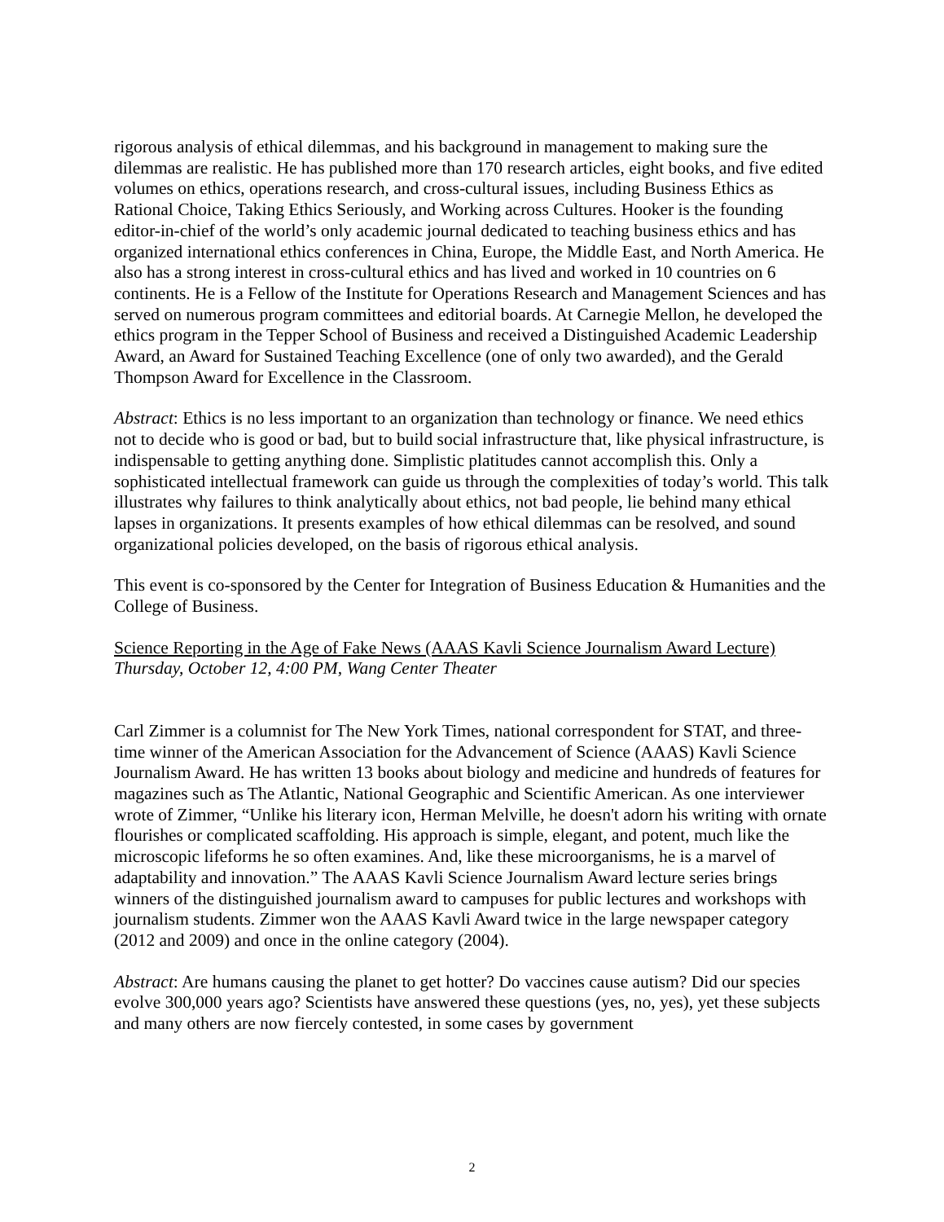rigorous analysis of ethical dilemmas, and his background in management to making sure the dilemmas are realistic. He has published more than 170 research articles, eight books, and five edited volumes on ethics, operations research, and cross-cultural issues, including Business Ethics as Rational Choice, Taking Ethics Seriously, and Working across Cultures. Hooker is the founding editor-in-chief of the world’s only academic journal dedicated to teaching business ethics and has organized international ethics conferences in China, Europe, the Middle East, and North America. He also has a strong interest in cross-cultural ethics and has lived and worked in 10 countries on 6 continents. He is a Fellow of the Institute for Operations Research and Management Sciences and has served on numerous program committees and editorial boards. At Carnegie Mellon, he developed the ethics program in the Tepper School of Business and received a Distinguished Academic Leadership Award, an Award for Sustained Teaching Excellence (one of only two awarded), and the Gerald Thompson Award for Excellence in the Classroom.
Abstract: Ethics is no less important to an organization than technology or finance. We need ethics not to decide who is good or bad, but to build social infrastructure that, like physical infrastructure, is indispensable to getting anything done. Simplistic platitudes cannot accomplish this. Only a sophisticated intellectual framework can guide us through the complexities of today’s world. This talk illustrates why failures to think analytically about ethics, not bad people, lie behind many ethical lapses in organizations. It presents examples of how ethical dilemmas can be resolved, and sound organizational policies developed, on the basis of rigorous ethical analysis.
This event is co-sponsored by the Center for Integration of Business Education & Humanities and the College of Business.
Science Reporting in the Age of Fake News (AAAS Kavli Science Journalism Award Lecture)
Thursday, October 12, 4:00 PM, Wang Center Theater
Carl Zimmer is a columnist for The New York Times, national correspondent for STAT, and three-time winner of the American Association for the Advancement of Science (AAAS) Kavli Science Journalism Award. He has written 13 books about biology and medicine and hundreds of features for magazines such as The Atlantic, National Geographic and Scientific American. As one interviewer wrote of Zimmer, “Unlike his literary icon, Herman Melville, he doesn't adorn his writing with ornate flourishes or complicated scaffolding. His approach is simple, elegant, and potent, much like the microscopic lifeforms he so often examines. And, like these microorganisms, he is a marvel of adaptability and innovation.” The AAAS Kavli Science Journalism Award lecture series brings winners of the distinguished journalism award to campuses for public lectures and workshops with journalism students. Zimmer won the AAAS Kavli Award twice in the large newspaper category (2012 and 2009) and once in the online category (2004).
Abstract: Are humans causing the planet to get hotter? Do vaccines cause autism? Did our species evolve 300,000 years ago? Scientists have answered these questions (yes, no, yes), yet these subjects and many others are now fiercely contested, in some cases by government
2